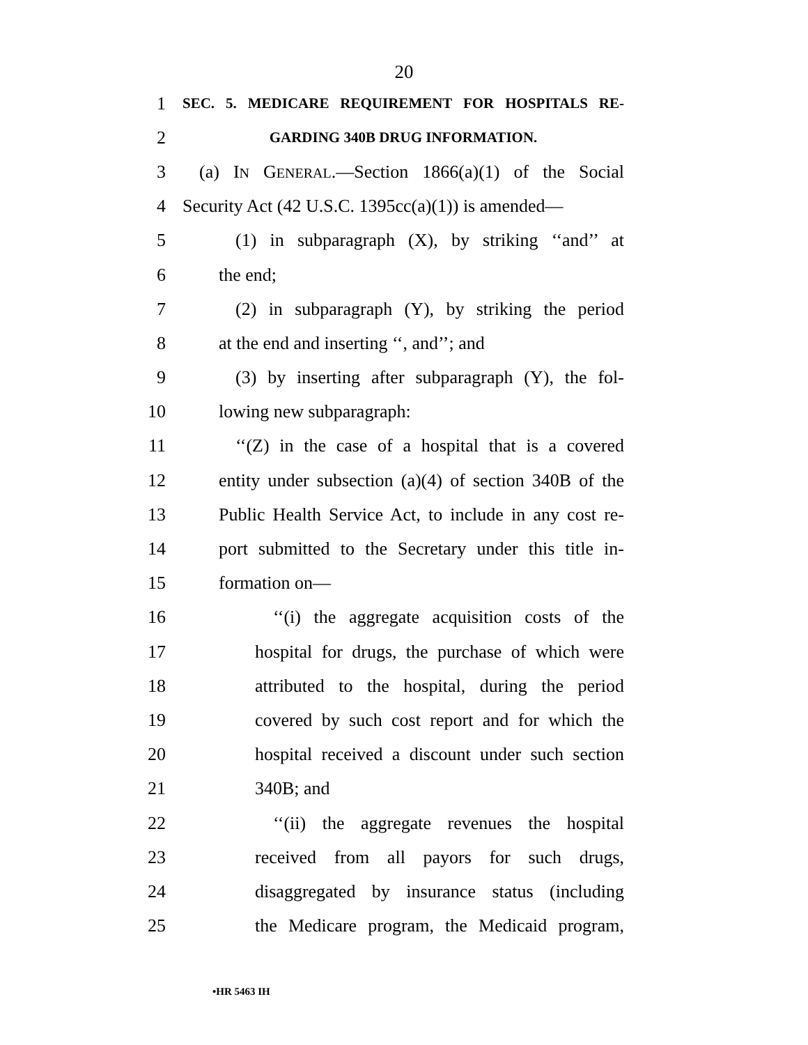20
1 SEC. 5. MEDICARE REQUIREMENT FOR HOSPITALS RE-
2 GARDING 340B DRUG INFORMATION.
3 (a) IN GENERAL.—Section 1866(a)(1) of the Social
4 Security Act (42 U.S.C. 1395cc(a)(1)) is amended—
5 (1) in subparagraph (X), by striking ‘‘and’’ at
6 the end;
7 (2) in subparagraph (Y), by striking the period
8 at the end and inserting ‘‘, and’’; and
9 (3) by inserting after subparagraph (Y), the fol-
10 lowing new subparagraph:
11 ‘‘(Z) in the case of a hospital that is a covered
12 entity under subsection (a)(4) of section 340B of the
13 Public Health Service Act, to include in any cost re-
14 port submitted to the Secretary under this title in-
15 formation on—
16 ‘‘(i) the aggregate acquisition costs of the
17 hospital for drugs, the purchase of which were
18 attributed to the hospital, during the period
19 covered by such cost report and for which the
20 hospital received a discount under such section
21 340B; and
22 ‘‘(ii) the aggregate revenues the hospital
23 received from all payors for such drugs,
24 disaggregated by insurance status (including
25 the Medicare program, the Medicaid program,
•HR 5463 IH